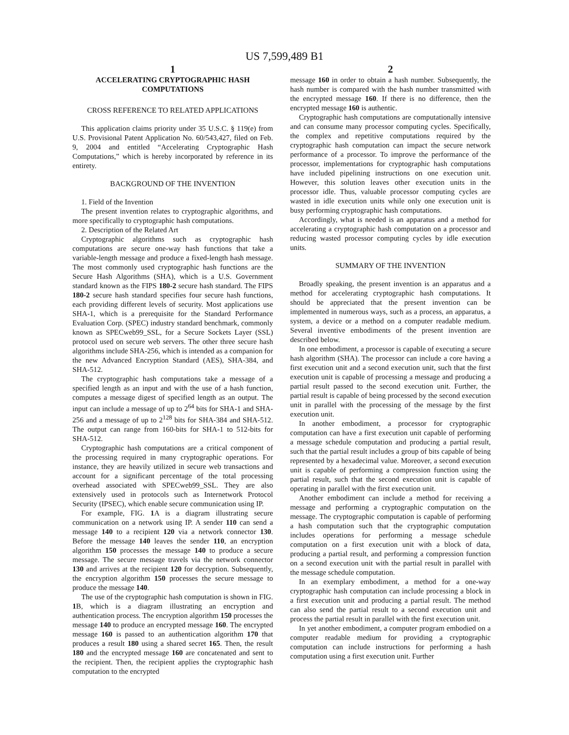US 7,599,489 B1
1
ACCELERATING CRYPTOGRAPHIC HASH COMPUTATIONS
CROSS REFERENCE TO RELATED APPLICATIONS
This application claims priority under 35 U.S.C. § 119(e) from U.S. Provisional Patent Application No. 60/543,427, filed on Feb. 9, 2004 and entitled “Accelerating Cryptographic Hash Computations,” which is hereby incorporated by reference in its entirety.
BACKGROUND OF THE INVENTION
1. Field of the Invention
The present invention relates to cryptographic algorithms, and more specifically to cryptographic hash computations.
2. Description of the Related Art
Cryptographic algorithms such as cryptographic hash computations are secure one-way hash functions that take a variable-length message and produce a fixed-length hash message. The most commonly used cryptographic hash functions are the Secure Hash Algorithms (SHA), which is a U.S. Government standard known as the FIPS 180-2 secure hash standard. The FIPS 180-2 secure hash standard specifies four secure hash functions, each providing different levels of security. Most applications use SHA-1, which is a prerequisite for the Standard Performance Evaluation Corp. (SPEC) industry standard benchmark, commonly known as SPECweb99_SSL, for a Secure Sockets Layer (SSL) protocol used on secure web servers. The other three secure hash algorithms include SHA-256, which is intended as a companion for the new Advanced Encryption Standard (AES), SHA-384, and SHA-512.
The cryptographic hash computations take a message of a specified length as an input and with the use of a hash function, computes a message digest of specified length as an output. The input can include a message of up to 2<sup>64</sup> bits for SHA-1 and SHA-256 and a message of up to 2<sup>128</sup> bits for SHA-384 and SHA-512. The output can range from 160-bits for SHA-1 to 512-bits for SHA-512.
Cryptographic hash computations are a critical component of the processing required in many cryptographic operations. For instance, they are heavily utilized in secure web transactions and account for a significant percentage of the total processing overhead associated with SPECweb99_SSL. They are also extensively used in protocols such as Internetwork Protocol Security (IPSEC), which enable secure communication using IP.
For example, FIG. 1 A is a diagram illustrating secure communication on a network using IP. A sender 110 can send a message 140 to a recipient 120 via a network connector 130. Before the message 140 leaves the sender 110, an encryption algorithm 150 processes the message 140 to produce a secure message. The secure message travels via the network connector 130 and arrives at the recipient 120 for decryption. Subsequently, the encryption algorithm 150 processes the secure message to produce the message 140.
The use of the cryptographic hash computation is shown in FIG. 1 B, which is a diagram illustrating an encryption and authentication process. The encryption algorithm 150 processes the message 140 to produce an encrypted message 160. The encrypted message 160 is passed to an authentication algorithm 170 that produces a result 180 using a shared secret 165. Then, the result 180 and the encrypted message 160 are concatenated and sent to the recipient. Then, the recipient applies the cryptographic hash computation to the encrypted
2
message 160 in order to obtain a hash number. Subsequently, the hash number is compared with the hash number transmitted with the encrypted message 160. If there is no difference, then the encrypted message 160 is authentic.
Cryptographic hash computations are computationally intensive and can consume many processor computing cycles. Specifically, the complex and repetitive computations required by the cryptographic hash computation can impact the secure network performance of a processor. To improve the performance of the processor, implementations for cryptographic hash computations have included pipelining instructions on one execution unit. However, this solution leaves other execution units in the processor idle. Thus, valuable processor computing cycles are wasted in idle execution units while only one execution unit is busy performing cryptographic hash computations.
Accordingly, what is needed is an apparatus and a method for accelerating a cryptographic hash computation on a processor and reducing wasted processor computing cycles by idle execution units.
SUMMARY OF THE INVENTION
Broadly speaking, the present invention is an apparatus and a method for accelerating cryptographic hash computations. It should be appreciated that the present invention can be implemented in numerous ways, such as a process, an apparatus, a system, a device or a method on a computer readable medium. Several inventive embodiments of the present invention are described below.
In one embodiment, a processor is capable of executing a secure hash algorithm (SHA). The processor can include a core having a first execution unit and a second execution unit, such that the first execution unit is capable of processing a message and producing a partial result passed to the second execution unit. Further, the partial result is capable of being processed by the second execution unit in parallel with the processing of the message by the first execution unit.
In another embodiment, a processor for cryptographic computation can have a first execution unit capable of performing a message schedule computation and producing a partial result, such that the partial result includes a group of bits capable of being represented by a hexadecimal value. Moreover, a second execution unit is capable of performing a compression function using the partial result, such that the second execution unit is capable of operating in parallel with the first execution unit.
Another embodiment can include a method for receiving a message and performing a cryptographic computation on the message. The cryptographic computation is capable of performing a hash computation such that the cryptographic computation includes operations for performing a message schedule computation on a first execution unit with a block of data, producing a partial result, and performing a compression function on a second execution unit with the partial result in parallel with the message schedule computation.
In an exemplary embodiment, a method for a one-way cryptographic hash computation can include processing a block in a first execution unit and producing a partial result. The method can also send the partial result to a second execution unit and process the partial result in parallel with the first execution unit.
In yet another embodiment, a computer program embodied on a computer readable medium for providing a cryptographic computation can include instructions for performing a hash computation using a first execution unit. Further